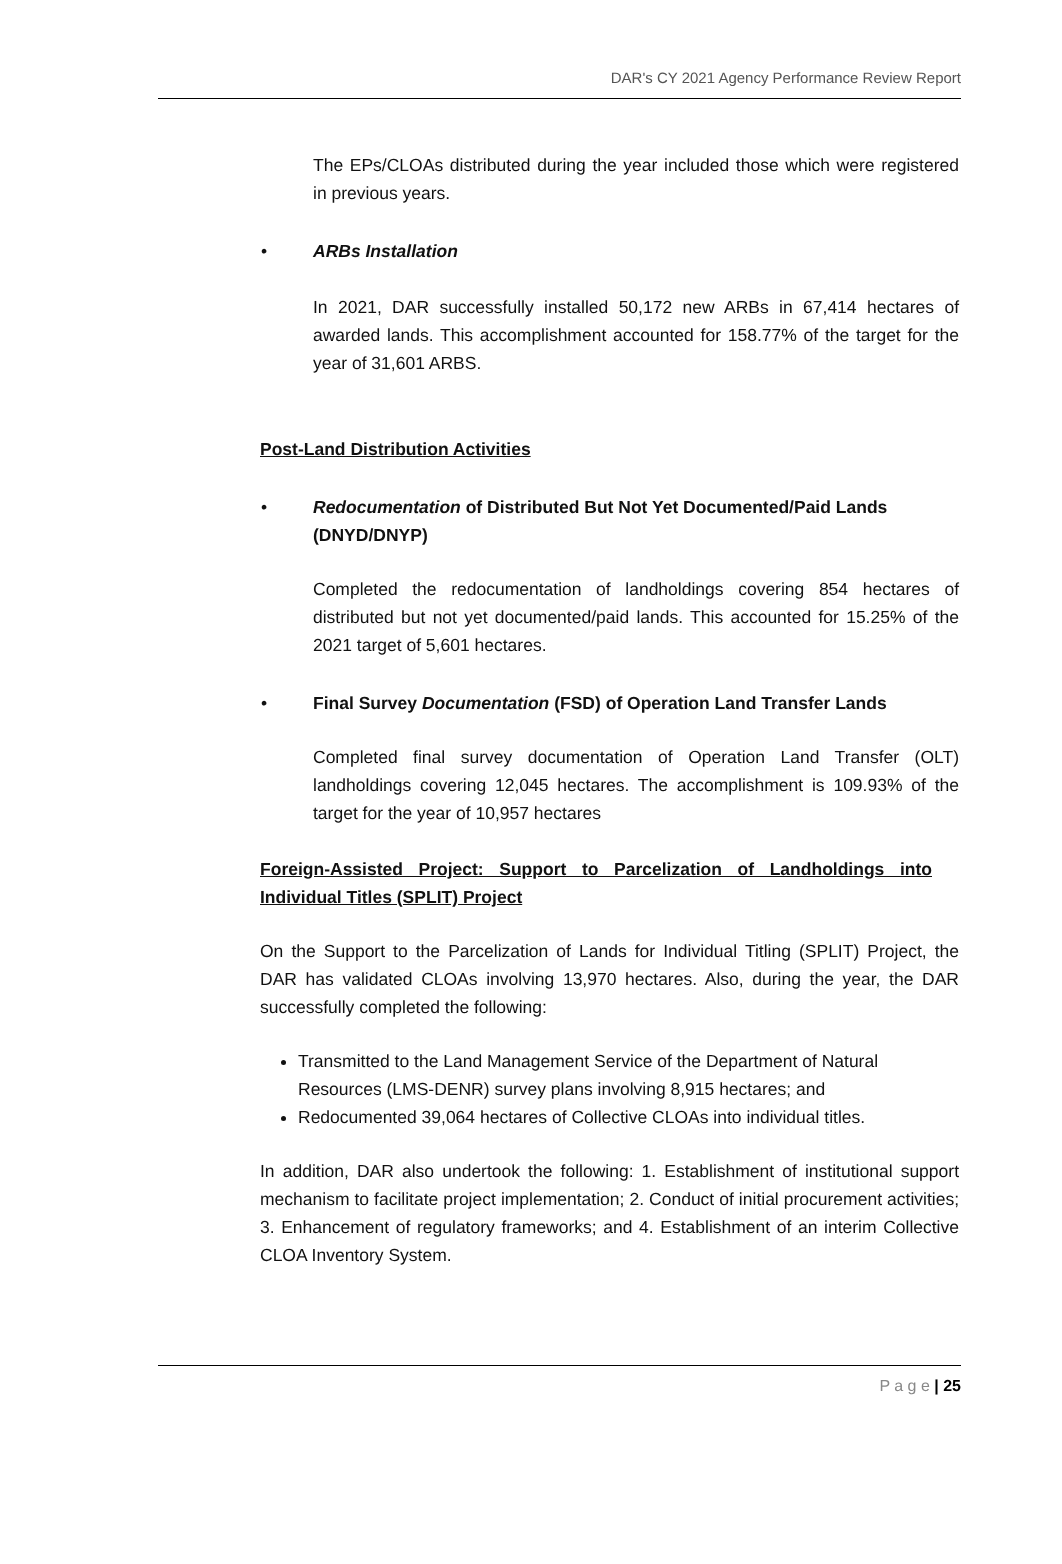DAR's CY 2021 Agency Performance Review Report
The EPs/CLOAs distributed during the year included those which were registered in previous years.
• ARBs Installation
In 2021, DAR successfully installed 50,172 new ARBs in 67,414 hectares of awarded lands. This accomplishment accounted for 158.77% of the target for the year of 31,601 ARBS.
Post-Land Distribution Activities
• Redocumentation of Distributed But Not Yet Documented/Paid Lands (DNYD/DNYP)
Completed the redocumentation of landholdings covering 854 hectares of distributed but not yet documented/paid lands. This accounted for 15.25% of the 2021 target of 5,601 hectares.
• Final Survey Documentation (FSD) of Operation Land Transfer Lands
Completed final survey documentation of Operation Land Transfer (OLT) landholdings covering 12,045 hectares. The accomplishment is 109.93% of the target for the year of 10,957 hectares
Foreign-Assisted Project: Support to Parcelization of Landholdings into Individual Titles (SPLIT) Project
On the Support to the Parcelization of Lands for Individual Titling (SPLIT) Project, the DAR has validated CLOAs involving 13,970 hectares. Also, during the year, the DAR successfully completed the following:
Transmitted to the Land Management Service of the Department of Natural Resources (LMS-DENR) survey plans involving 8,915 hectares; and
Redocumented 39,064 hectares of Collective CLOAs into individual titles.
In addition, DAR also undertook the following: 1. Establishment of institutional support mechanism to facilitate project implementation; 2. Conduct of initial procurement activities; 3. Enhancement of regulatory frameworks; and 4. Establishment of an interim Collective CLOA Inventory System.
P a g e | 25